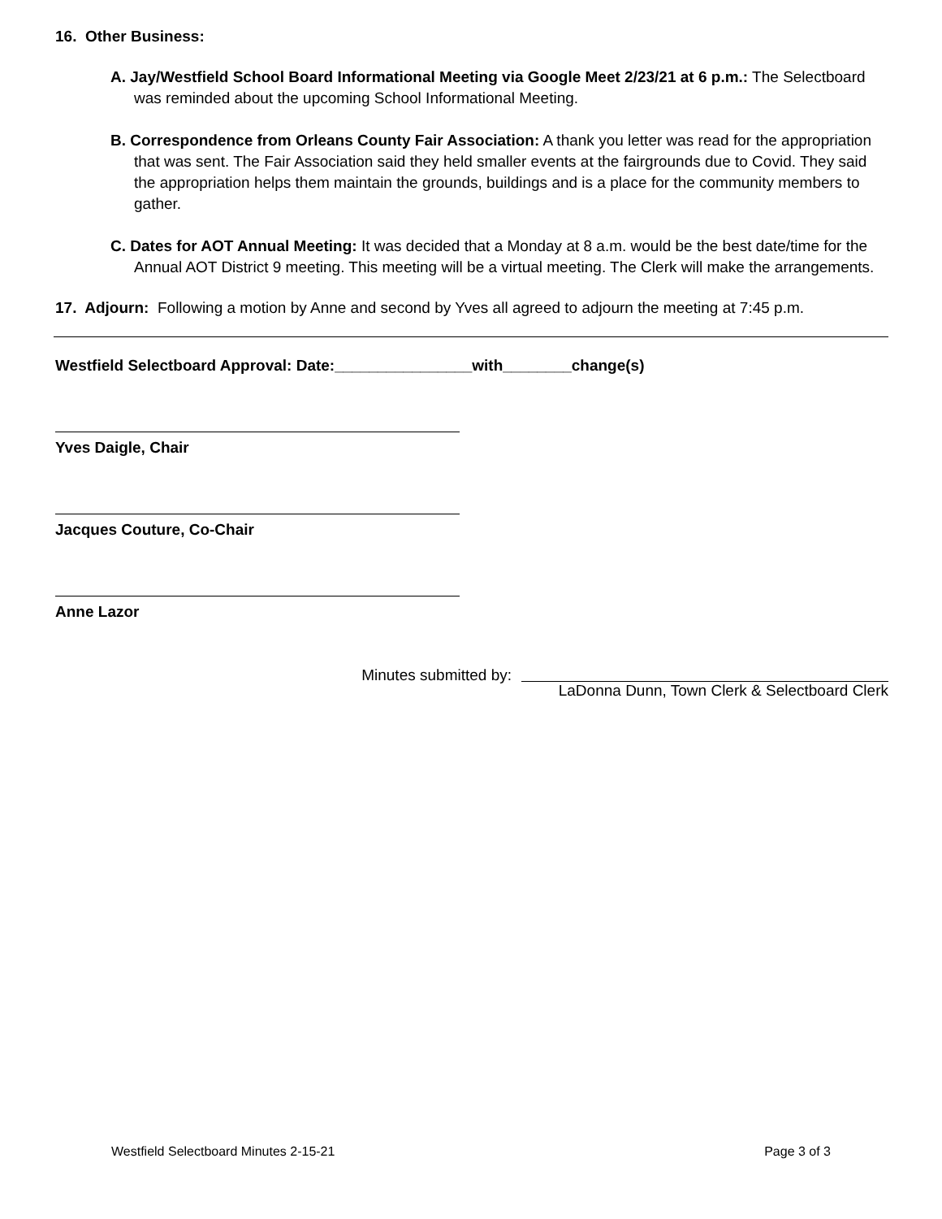16. Other Business:
A. Jay/Westfield School Board Informational Meeting via Google Meet 2/23/21 at 6 p.m.: The Selectboard was reminded about the upcoming School Informational Meeting.
B. Correspondence from Orleans County Fair Association: A thank you letter was read for the appropriation that was sent. The Fair Association said they held smaller events at the fairgrounds due to Covid. They said the appropriation helps them maintain the grounds, buildings and is a place for the community members to gather.
C. Dates for AOT Annual Meeting: It was decided that a Monday at 8 a.m. would be the best date/time for the Annual AOT District 9 meeting. This meeting will be a virtual meeting. The Clerk will make the arrangements.
17. Adjourn: Following a motion by Anne and second by Yves all agreed to adjourn the meeting at 7:45 p.m.
Westfield Selectboard Approval: Date:________________with________change(s)
Yves Daigle, Chair
Jacques Couture, Co-Chair
Anne Lazor
Minutes submitted by:
LaDonna Dunn, Town Clerk & Selectboard Clerk
Westfield Selectboard Minutes 2-15-21 Page 3 of 3